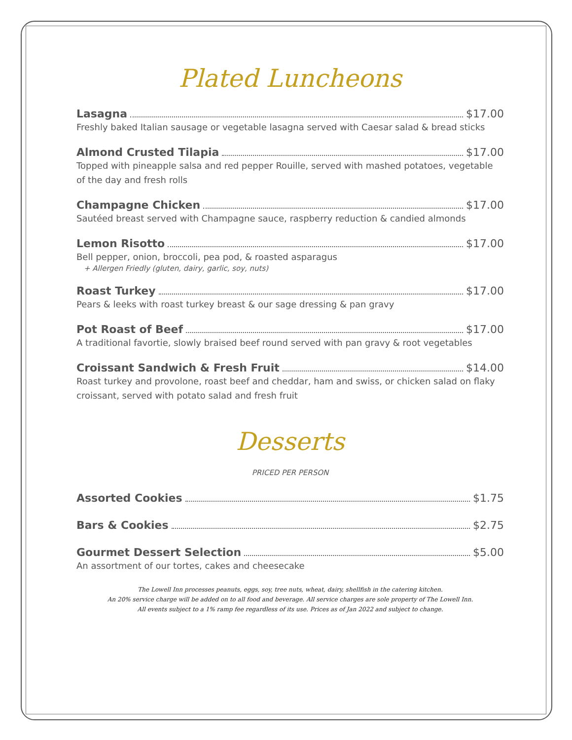Plated Luncheons
Lasagna $17.00
Freshly baked Italian sausage or vegetable lasagna served with Caesar salad & bread sticks
Almond Crusted Tilapia $17.00
Topped with pineapple salsa and red pepper Rouille, served with mashed potatoes, vegetable of the day and fresh rolls
Champagne Chicken $17.00
Sautéed breast served with Champagne sauce, raspberry reduction & candied almonds
Lemon Risotto $17.00
Bell pepper, onion, broccoli, pea pod, & roasted asparagus
+ Allergen Friedly (gluten, dairy, garlic, soy, nuts)
Roast Turkey $17.00
Pears & leeks with roast turkey breast & our sage dressing & pan gravy
Pot Roast of Beef $17.00
A traditional favortie, slowly braised beef round served with pan gravy & root vegetables
Croissant Sandwich & Fresh Fruit $14.00
Roast turkey and provolone, roast beef and cheddar, ham and swiss, or chicken salad on flaky croissant, served with potato salad and fresh fruit
Desserts
PRICED PER PERSON
Assorted Cookies $1.75
Bars & Cookies $2.75
Gourmet Dessert Selection $5.00
An assortment of our tortes, cakes and cheesecake
The Lowell Inn processes peanuts, eggs, soy, tree nuts, wheat, dairy, shellfish in the catering kitchen.
An 20% service charge will be added on to all food and beverage. All service charges are sole property of The Lowell Inn.
All events subject to a 1% ramp fee regardless of its use. Prices as of Jan 2022 and subject to change.